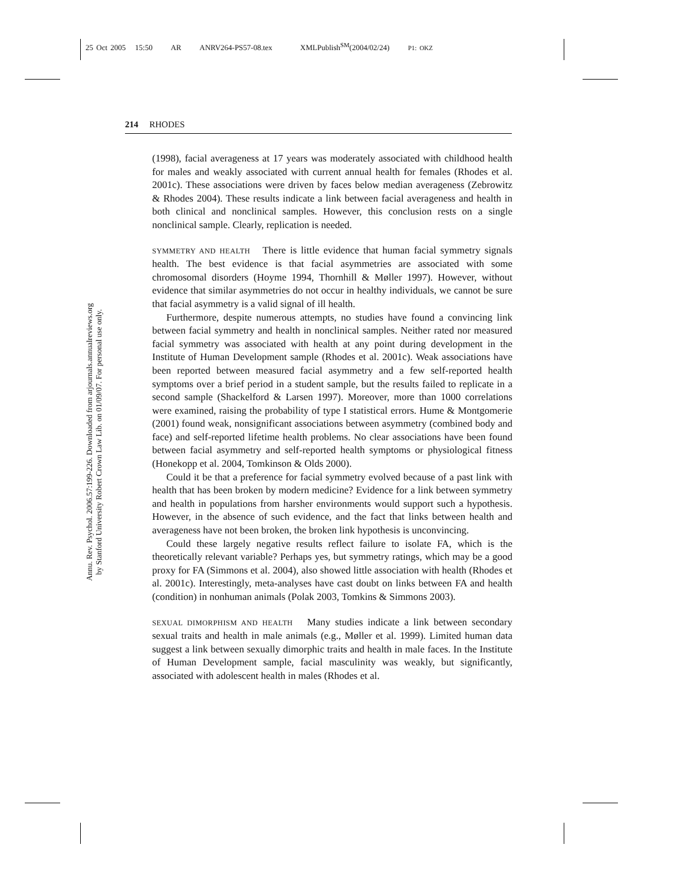25 Oct 2005 15:50 AR ANRV264-PS57-08.tex XMLPublish<sup>SM</sup>(2004/02/24) P1: OKZ
Annu. Rev. Psychol. 2006.57:199-226. Downloaded from arjournals.annualreviews.org
by Stanford University Robert Crown Law Lib. on 01/09/07. For personal use only.
214 RHODES
(1998), facial averageness at 17 years was moderately associated with childhood health for males and weakly associated with current annual health for females (Rhodes et al. 2001c). These associations were driven by faces below median averageness (Zebrowitz & Rhodes 2004). These results indicate a link between facial averageness and health in both clinical and nonclinical samples. However, this conclusion rests on a single nonclinical sample. Clearly, replication is needed.
SYMMETRY AND HEALTH There is little evidence that human facial symmetry signals health. The best evidence is that facial asymmetries are associated with some chromosomal disorders (Hoyme 1994, Thornhill & Møller 1997). However, without evidence that similar asymmetries do not occur in healthy individuals, we cannot be sure that facial asymmetry is a valid signal of ill health.
Furthermore, despite numerous attempts, no studies have found a convincing link between facial symmetry and health in nonclinical samples. Neither rated nor measured facial symmetry was associated with health at any point during development in the Institute of Human Development sample (Rhodes et al. 2001c). Weak associations have been reported between measured facial asymmetry and a few self-reported health symptoms over a brief period in a student sample, but the results failed to replicate in a second sample (Shackelford & Larsen 1997). Moreover, more than 1000 correlations were examined, raising the probability of type I statistical errors. Hume & Montgomerie (2001) found weak, nonsignificant associations between asymmetry (combined body and face) and self-reported lifetime health problems. No clear associations have been found between facial asymmetry and self-reported health symptoms or physiological fitness (Honekopp et al. 2004, Tomkinson & Olds 2000).
Could it be that a preference for facial symmetry evolved because of a past link with health that has been broken by modern medicine? Evidence for a link between symmetry and health in populations from harsher environments would support such a hypothesis. However, in the absence of such evidence, and the fact that links between health and averageness have not been broken, the broken link hypothesis is unconvincing.
Could these largely negative results reflect failure to isolate FA, which is the theoretically relevant variable? Perhaps yes, but symmetry ratings, which may be a good proxy for FA (Simmons et al. 2004), also showed little association with health (Rhodes et al. 2001c). Interestingly, meta-analyses have cast doubt on links between FA and health (condition) in nonhuman animals (Polak 2003, Tomkins & Simmons 2003).
SEXUAL DIMORPHISM AND HEALTH Many studies indicate a link between secondary sexual traits and health in male animals (e.g., Møller et al. 1999). Limited human data suggest a link between sexually dimorphic traits and health in male faces. In the Institute of Human Development sample, facial masculinity was weakly, but significantly, associated with adolescent health in males (Rhodes et al.